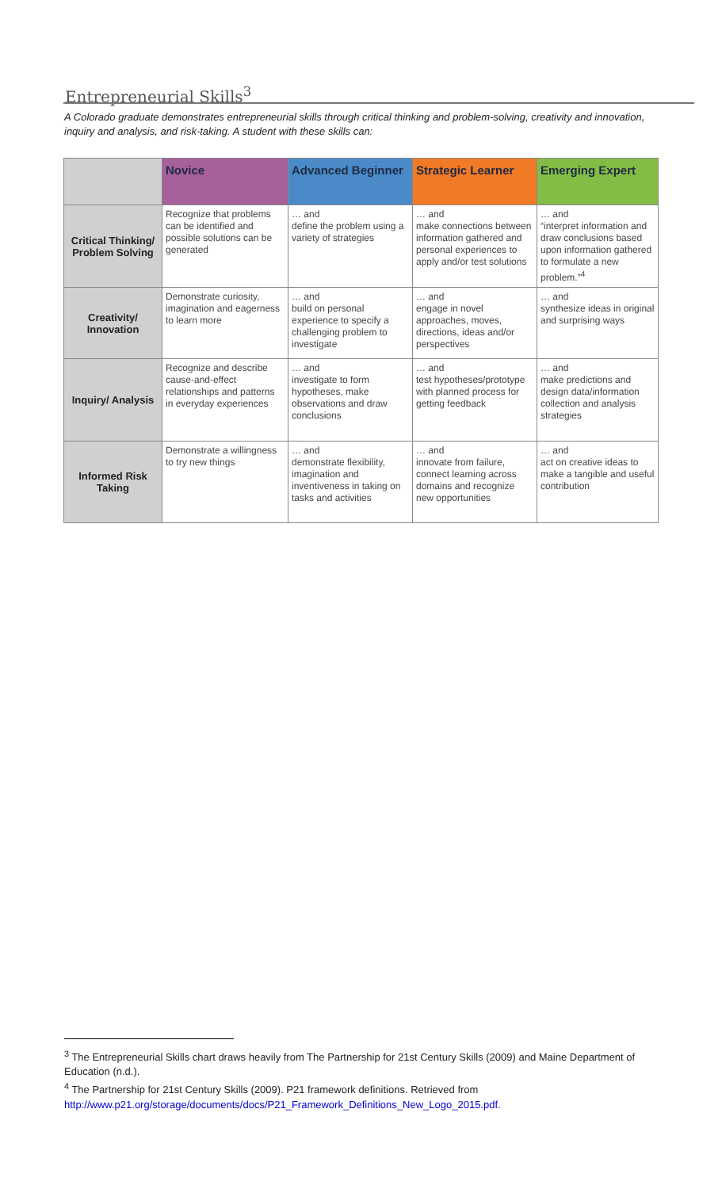Entrepreneurial Skills<sup>3</sup>
A Colorado graduate demonstrates entrepreneurial skills through critical thinking and problem-solving, creativity and innovation, inquiry and analysis, and risk-taking. A student with these skills can:
| | Novice | Advanced Beginner | Strategic Learner | Emerging Expert |
| --- | --- | --- | --- | --- |
| Critical Thinking/ Problem Solving | Recognize that problems can be identified and possible solutions can be generated | … and define the problem using a variety of strategies | … and make connections between information gathered and personal experiences to apply and/or test solutions | … and “interpret information and draw conclusions based upon information gathered to formulate a new problem.”<sup>4</sup> |
| Creativity/ Innovation | Demonstrate curiosity, imagination and eagerness to learn more | … and build on personal experience to specify a challenging problem to investigate | … and engage in novel approaches, moves, directions, ideas and/or perspectives | … and synthesize ideas in original and surprising ways |
| Inquiry/ Analysis | Recognize and describe cause-and-effect relationships and patterns in everyday experiences | … and investigate to form hypotheses, make observations and draw conclusions | … and test hypotheses/prototype with planned process for getting feedback | … and make predictions and design data/information collection and analysis strategies |
| Informed Risk Taking | Demonstrate a willingness to try new things | … and demonstrate flexibility, imagination and inventiveness in taking on tasks and activities | … and innovate from failure, connect learning across domains and recognize new opportunities | … and act on creative ideas to make a tangible and useful contribution |
<sup>3</sup> The Entrepreneurial Skills chart draws heavily from The Partnership for 21st Century Skills (2009) and Maine Department of Education (n.d.).
<sup>4</sup> The Partnership for 21st Century Skills (2009). P21 framework definitions. Retrieved from http://www.p21.org/storage/documents/docs/P21_Framework_Definitions_New_Logo_2015.pdf.